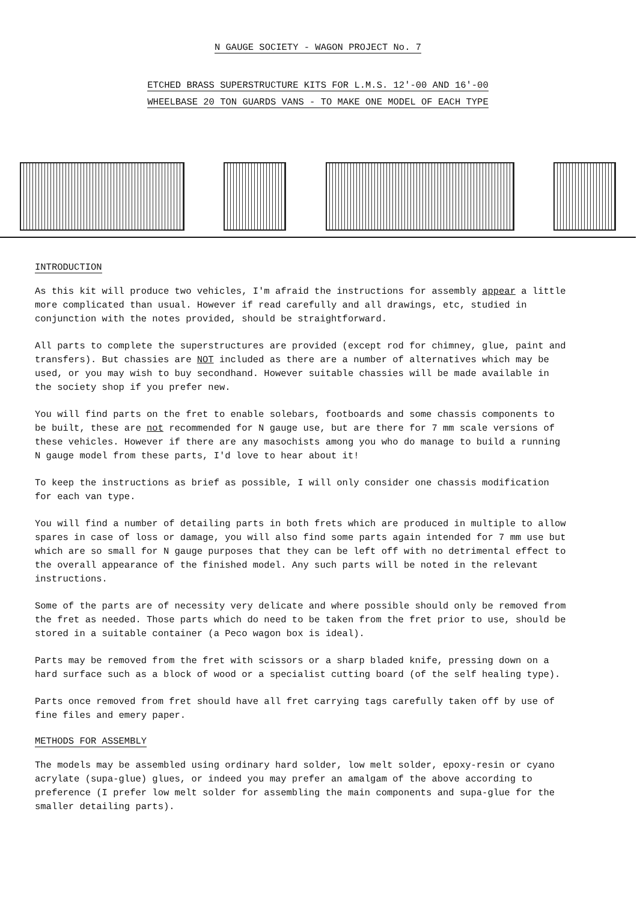N GAUGE SOCIETY - WAGON PROJECT No. 7
ETCHED BRASS SUPERSTRUCTURE KITS FOR L.M.S. 12'-00 AND 16'-00
WHEELBASE 20 TON GUARDS VANS - TO MAKE ONE MODEL OF EACH TYPE
INTRODUCTION
As this kit will produce two vehicles, I'm afraid the instructions for assembly appear a little more complicated than usual. However if read carefully and all drawings, etc, studied in conjunction with the notes provided, should be straightforward.
All parts to complete the superstructures are provided (except rod for chimney, glue, paint and transfers). But chassies are NOT included as there are a number of alternatives which may be used, or you may wish to buy secondhand. However suitable chassies will be made available in the society shop if you prefer new.
You will find parts on the fret to enable solebars, footboards and some chassis components to be built, these are not recommended for N gauge use, but are there for 7 mm scale versions of these vehicles. However if there are any masochists among you who do manage to build a running N gauge model from these parts, I'd love to hear about it!
To keep the instructions as brief as possible, I will only consider one chassis modification for each van type.
You will find a number of detailing parts in both frets which are produced in multiple to allow spares in case of loss or damage, you will also find some parts again intended for 7 mm use but which are so small for N gauge purposes that they can be left off with no detrimental effect to the overall appearance of the finished model. Any such parts will be noted in the relevant instructions.
Some of the parts are of necessity very delicate and where possible should only be removed from the fret as needed. Those parts which do need to be taken from the fret prior to use, should be stored in a suitable container (a Peco wagon box is ideal).
Parts may be removed from the fret with scissors or a sharp bladed knife, pressing down on a hard surface such as a block of wood or a specialist cutting board (of the self healing type).
Parts once removed from fret should have all fret carrying tags carefully taken off by use of fine files and emery paper.
METHODS FOR ASSEMBLY
The models may be assembled using ordinary hard solder, low melt solder, epoxy-resin or cyano acrylate (supa-glue) glues, or indeed you may prefer an amalgam of the above according to preference (I prefer low melt solder for assembling the main components and supa-glue for the smaller detailing parts).